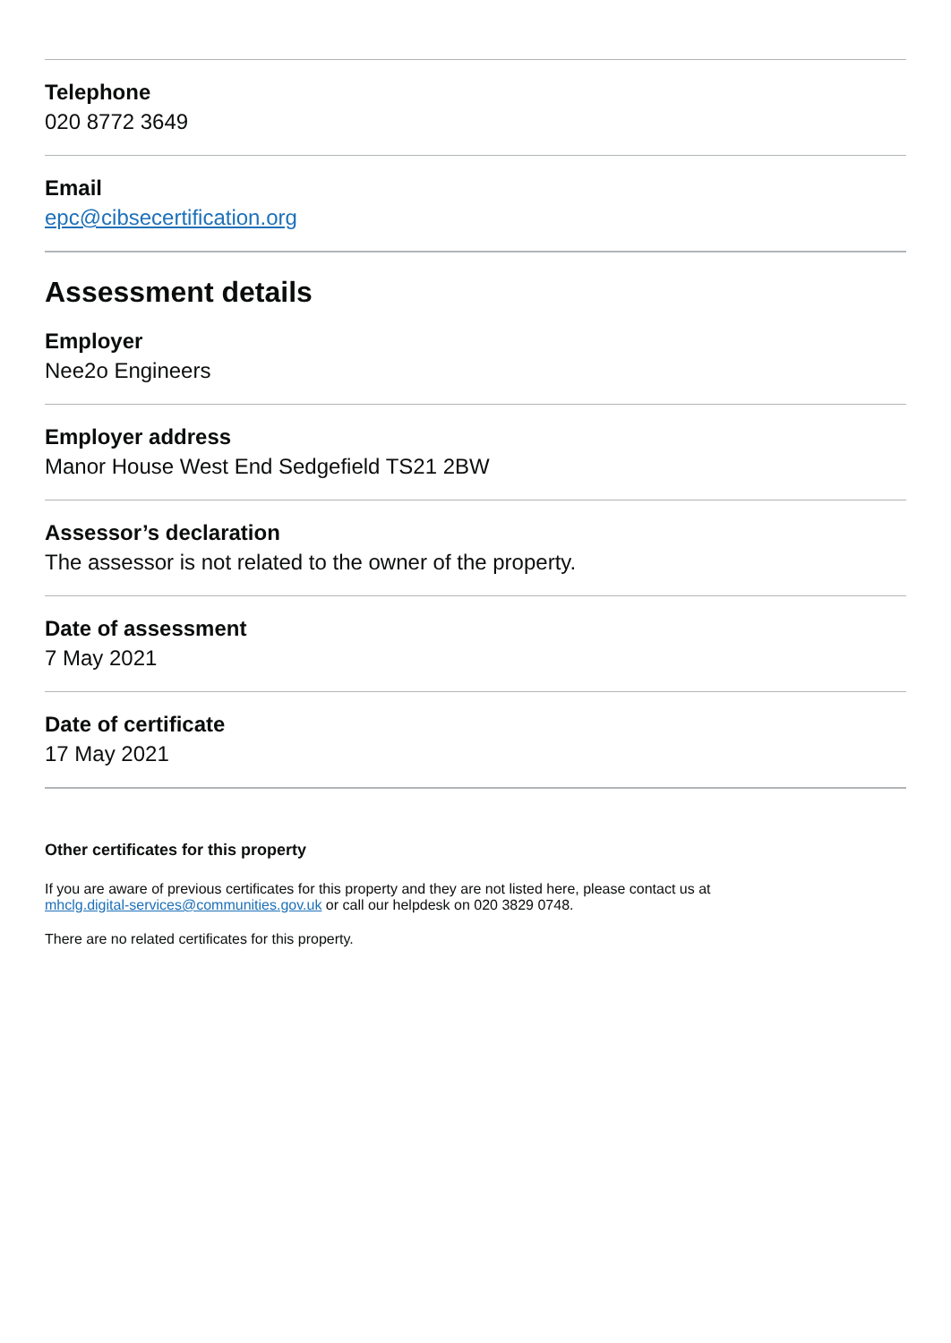Telephone
020 8772 3649
Email
epc@cibsecertification.org
Assessment details
Employer
Nee2o Engineers
Employer address
Manor House West End Sedgefield TS21 2BW
Assessor’s declaration
The assessor is not related to the owner of the property.
Date of assessment
7 May 2021
Date of certificate
17 May 2021
Other certificates for this property
If you are aware of previous certificates for this property and they are not listed here, please contact us at
mhclg.digital-services@communities.gov.uk or call our helpdesk on 020 3829 0748.
There are no related certificates for this property.